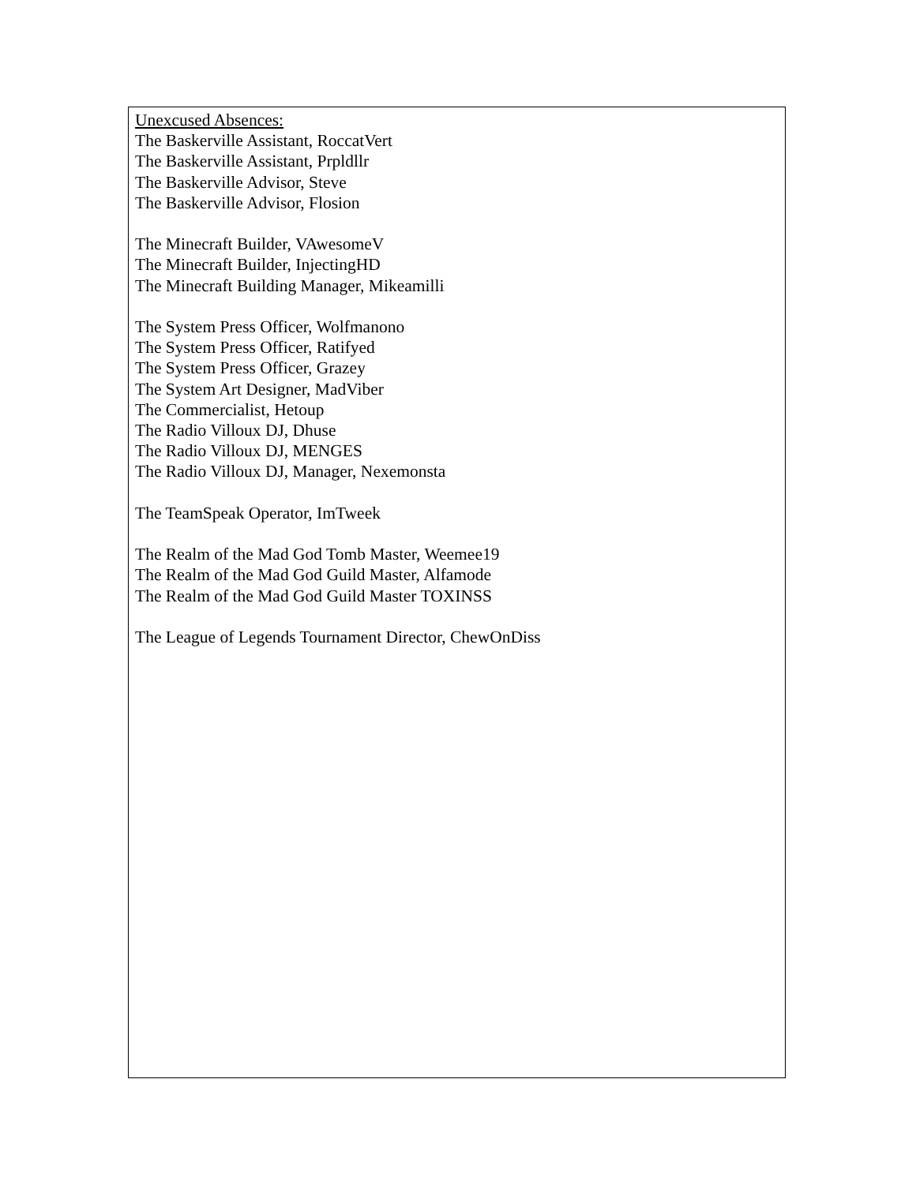Unexcused Absences:
The Baskerville Assistant, RoccatVert
The Baskerville Assistant, Prpldllr
The Baskerville Advisor, Steve
The Baskerville Advisor, Flosion
The Minecraft Builder, VAwesomeV
The Minecraft Builder, InjectingHD
The Minecraft Building Manager, Mikeamilli
The System Press Officer, Wolfmanono
The System Press Officer, Ratifyed
The System Press Officer, Grazey
The System Art Designer, MadViber
The Commercialist, Hetoup
The Radio Villoux DJ, Dhuse
The Radio Villoux DJ, MENGES
The Radio Villoux DJ, Manager, Nexemonsta
The TeamSpeak Operator, ImTweek
The Realm of the Mad God Tomb Master, Weemee19
The Realm of the Mad God Guild Master, Alfamode
The Realm of the Mad God Guild Master TOXINSS
The League of Legends Tournament Director, ChewOnDiss